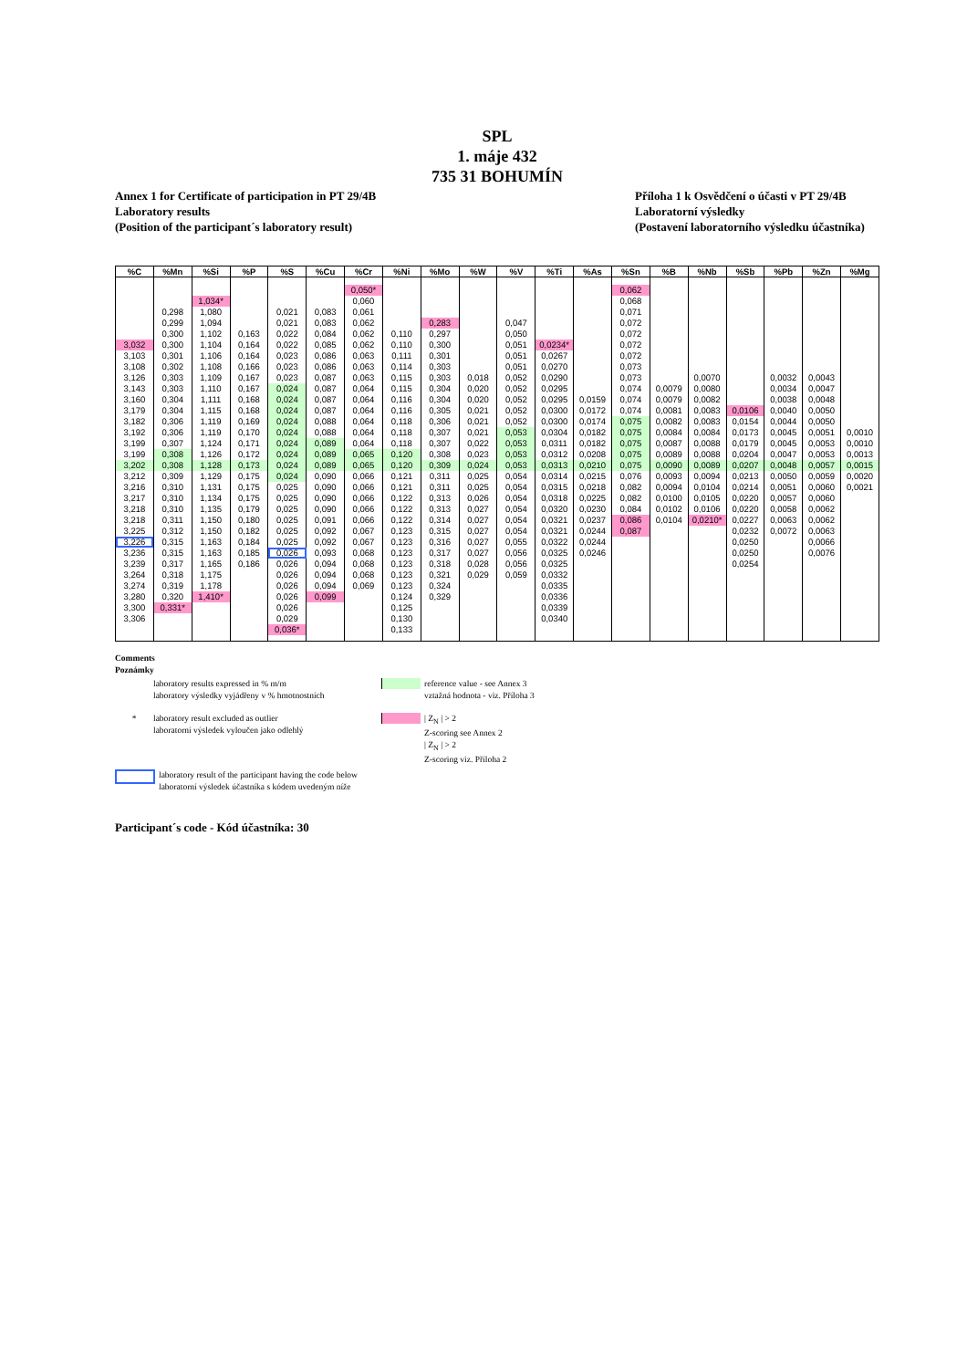SPL
1. máje 432
735 31 BOHUMÍN
Annex 1 for Certificate of participation in PT 29/4B
Laboratory results
(Position of the participant´s laboratory result)
Příloha 1 k Osvědčení o účasti v PT 29/4B
Laboratorní výsledky
(Postavení laboratorního výsledku účastníka)
| %C | %Mn | %Si | %P | %S | %Cu | %Cr | %Ni | %Mo | %W | %V | %Ti | %As | %Sn | %B | %Nb | %Sb | %Pb | %Zn | %Mg |
| --- | --- | --- | --- | --- | --- | --- | --- | --- | --- | --- | --- | --- | --- | --- | --- | --- | --- | --- | --- |
| | | | | | | 0,050* | | | | | | | 0,062 | | | | | | |
| | | 1,034* | | | | 0,060 | | | | | | | 0,068 | | | | | | |
| | 0,298 | 1,080 | | 0,021 | 0,083 | 0,061 | | | | | | | 0,071 | | | | | | |
| | 0,299 | 1,094 | | 0,021 | 0,083 | 0,062 | | 0,283 | | 0,047 | | | 0,072 | | | | | | |
| | 0,300 | 1,102 | 0,163 | 0,022 | 0,084 | 0,062 | 0,110 | 0,297 | | 0,050 | | | 0,072 | | | | | | |
| 3,032 | 0,300 | 1,104 | 0,164 | 0,022 | 0,085 | 0,062 | 0,110 | 0,300 | | 0,051 | 0,0234* | | 0,072 | | | | | | |
| 3,103 | 0,301 | 1,106 | 0,164 | 0,023 | 0,086 | 0,063 | 0,111 | 0,301 | | 0,051 | 0,0267 | | 0,072 | | | | | | |
| 3,108 | 0,302 | 1,108 | 0,166 | 0,023 | 0,086 | 0,063 | 0,114 | 0,303 | | 0,051 | 0,0270 | | 0,073 | | | | | | |
| 3,126 | 0,303 | 1,109 | 0,167 | 0,023 | 0,087 | 0,063 | 0,115 | 0,303 | 0,018 | 0,052 | 0,0290 | | 0,073 | | 0,0070 | | 0,0032 | 0,0043 | |
| 3,143 | 0,303 | 1,110 | 0,167 | 0,024 | 0,087 | 0,064 | 0,115 | 0,304 | 0,020 | 0,052 | 0,0295 | | 0,074 | 0,0079 | 0,0080 | | 0,0034 | 0,0047 | |
| 3,160 | 0,304 | 1,111 | 0,168 | 0,024 | 0,087 | 0,064 | 0,116 | 0,304 | 0,020 | 0,052 | 0,0295 | 0,0159 | 0,074 | 0,0079 | 0,0082 | | 0,0038 | 0,0048 | |
| 3,179 | 0,304 | 1,115 | 0,168 | 0,024 | 0,087 | 0,064 | 0,116 | 0,305 | 0,021 | 0,052 | 0,0300 | 0,0172 | 0,074 | 0,0081 | 0,0083 | 0,0106 | 0,0040 | 0,0050 | |
| 3,182 | 0,306 | 1,119 | 0,169 | 0,024 | 0,088 | 0,064 | 0,118 | 0,306 | 0,021 | 0,052 | 0,0300 | 0,0174 | 0,075 | 0,0082 | 0,0083 | 0,0154 | 0,0044 | 0,0050 | |
| 3,192 | 0,306 | 1,119 | 0,170 | 0,024 | 0,088 | 0,064 | 0,118 | 0,307 | 0,021 | 0,053 | 0,0304 | 0,0182 | 0,075 | 0,0084 | 0,0084 | 0,0173 | 0,0045 | 0,0051 | 0,0010 |
| 3,199 | 0,307 | 1,124 | 0,171 | 0,024 | 0,089 | 0,064 | 0,118 | 0,307 | 0,022 | 0,053 | 0,0311 | 0,0182 | 0,075 | 0,0087 | 0,0088 | 0,0179 | 0,0045 | 0,0053 | 0,0010 |
| 3,199 | 0,308 | 1,126 | 0,172 | 0,024 | 0,089 | 0,065 | 0,120 | 0,308 | 0,023 | 0,053 | 0,0312 | 0,0208 | 0,075 | 0,0089 | 0,0088 | 0,0204 | 0,0047 | 0,0053 | 0,0013 |
| 3,202 | 0,308 | 1,128 | 0,173 | 0,024 | 0,089 | 0,065 | 0,120 | 0,309 | 0,024 | 0,053 | 0,0313 | 0,0210 | 0,075 | 0,0090 | 0,0089 | 0,0207 | 0,0048 | 0,0057 | 0,0015 |
| 3,212 | 0,309 | 1,129 | 0,175 | 0,024 | 0,090 | 0,066 | 0,121 | 0,311 | 0,025 | 0,054 | 0,0314 | 0,0215 | 0,076 | 0,0093 | 0,0094 | 0,0213 | 0,0050 | 0,0059 | 0,0020 |
| 3,216 | 0,310 | 1,131 | 0,175 | 0,025 | 0,090 | 0,066 | 0,121 | 0,311 | 0,025 | 0,054 | 0,0315 | 0,0218 | 0,082 | 0,0094 | 0,0104 | 0,0214 | 0,0051 | 0,0060 | 0,0021 |
| 3,217 | 0,310 | 1,134 | 0,175 | 0,025 | 0,090 | 0,066 | 0,122 | 0,313 | 0,026 | 0,054 | 0,0318 | 0,0225 | 0,082 | 0,0100 | 0,0105 | 0,0220 | 0,0057 | 0,0060 | |
| 3,218 | 0,310 | 1,135 | 0,179 | 0,025 | 0,090 | 0,066 | 0,122 | 0,313 | 0,027 | 0,054 | 0,0320 | 0,0230 | 0,084 | 0,0102 | 0,0106 | 0,0220 | 0,0058 | 0,0062 | |
| 3,218 | 0,311 | 1,150 | 0,180 | 0,025 | 0,091 | 0,066 | 0,122 | 0,314 | 0,027 | 0,054 | 0,0321 | 0,0237 | 0,086 | 0,0104 | 0,0210* | 0,0227 | 0,0063 | 0,0062 | |
| 3,225 | 0,312 | 1,150 | 0,182 | 0,025 | 0,092 | 0,067 | 0,123 | 0,315 | 0,027 | 0,054 | 0,0321 | 0,0244 | 0,087 | | | 0,0232 | 0,0072 | 0,0063 | |
| 3,226 | 0,315 | 1,163 | 0,184 | 0,025 | 0,092 | 0,067 | 0,123 | 0,316 | 0,027 | 0,055 | 0,0322 | 0,0244 | | | | 0,0250 | | 0,0066 | |
| 3,236 | 0,315 | 1,163 | 0,185 | 0,026 | 0,093 | 0,068 | 0,123 | 0,317 | 0,027 | 0,056 | 0,0325 | 0,0246 | | | | 0,0250 | | 0,0076 | |
| 3,239 | 0,317 | 1,165 | 0,186 | 0,026 | 0,094 | 0,068 | 0,123 | 0,318 | 0,028 | 0,056 | 0,0325 | | | | | 0,0254 | | | |
| 3,264 | 0,318 | 1,175 | | 0,026 | 0,094 | 0,068 | 0,123 | 0,321 | 0,029 | 0,059 | 0,0332 | | | | | | | | |
| 3,274 | 0,319 | 1,178 | | 0,026 | 0,094 | 0,069 | 0,123 | 0,324 | | | 0,0335 | | | | | | | | |
| 3,280 | 0,320 | 1,410* | | 0,026 | 0,099 | | 0,124 | 0,329 | | | 0,0336 | | | | | | | | |
| 3,300 | 0,331* | | | 0,026 | | | 0,125 | | | | 0,0339 | | | | | | | | |
| 3,306 | | | | 0,029 | | | 0,130 | | | | 0,0340 | | | | | | | | |
| | | | | 0,036* | | | 0,133 | | | | | | | | | | | | |
Comments
Poznámky
laboratory results expressed in % m/m
laboratory výsledky vyjádřeny v % hmotnostních
reference value - see Annex 3
vztažná hodnota - viz. Příloha 3
* laboratory result excluded as outlier
laboratorní výsledek vyloučen jako odlehlý
| Z<sub>N</sub> | > 2
Z-scoring see Annex 2
| Z<sub>N</sub> | > 2
Z-scoring viz. Příloha 2
laboratory result of the participant having the code below
laboratorní výsledek účastníka s kódem uvedeným níže
Participant´s code - Kód účastníka: 30